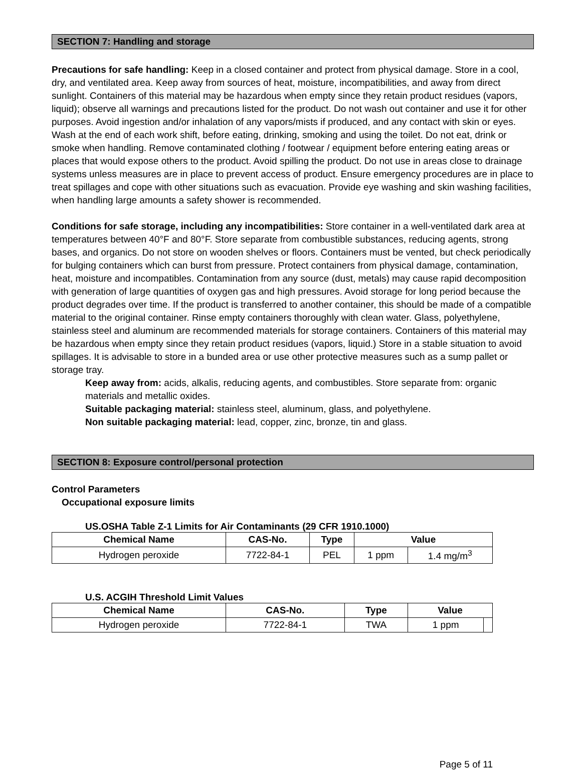SECTION 7: Handling and storage
Precautions for safe handling: Keep in a closed container and protect from physical damage. Store in a cool, dry, and ventilated area. Keep away from sources of heat, moisture, incompatibilities, and away from direct sunlight. Containers of this material may be hazardous when empty since they retain product residues (vapors, liquid); observe all warnings and precautions listed for the product. Do not wash out container and use it for other purposes. Avoid ingestion and/or inhalation of any vapors/mists if produced, and any contact with skin or eyes. Wash at the end of each work shift, before eating, drinking, smoking and using the toilet. Do not eat, drink or smoke when handling. Remove contaminated clothing / footwear / equipment before entering eating areas or places that would expose others to the product. Avoid spilling the product. Do not use in areas close to drainage systems unless measures are in place to prevent access of product. Ensure emergency procedures are in place to treat spillages and cope with other situations such as evacuation. Provide eye washing and skin washing facilities, when handling large amounts a safety shower is recommended.
Conditions for safe storage, including any incompatibilities: Store container in a well-ventilated dark area at temperatures between 40°F and 80°F. Store separate from combustible substances, reducing agents, strong bases, and organics. Do not store on wooden shelves or floors. Containers must be vented, but check periodically for bulging containers which can burst from pressure. Protect containers from physical damage, contamination, heat, moisture and incompatibles. Contamination from any source (dust, metals) may cause rapid decomposition with generation of large quantities of oxygen gas and high pressures. Avoid storage for long period because the product degrades over time. If the product is transferred to another container, this should be made of a compatible material to the original container. Rinse empty containers thoroughly with clean water. Glass, polyethylene, stainless steel and aluminum are recommended materials for storage containers. Containers of this material may be hazardous when empty since they retain product residues (vapors, liquid.) Store in a stable situation to avoid spillages. It is advisable to store in a bunded area or use other protective measures such as a sump pallet or storage tray.
Keep away from: acids, alkalis, reducing agents, and combustibles. Store separate from: organic materials and metallic oxides.
Suitable packaging material: stainless steel, aluminum, glass, and polyethylene.
Non suitable packaging material: lead, copper, zinc, bronze, tin and glass.
SECTION 8: Exposure control/personal protection
Control Parameters
Occupational exposure limits
US.OSHA Table Z-1 Limits for Air Contaminants (29 CFR 1910.1000)
| Chemical Name | CAS-No. | Type | Value | |
| --- | --- | --- | --- | --- |
| Hydrogen peroxide | 7722-84-1 | PEL | 1 ppm | 1.4 mg/m<sup>3</sup> |
U.S. ACGIH Threshold Limit Values
| Chemical Name | CAS-No. | Type | Value | |
| --- | --- | --- | --- | --- |
| Hydrogen peroxide | 7722-84-1 | TWA | 1 ppm | |
Page 5 of 11